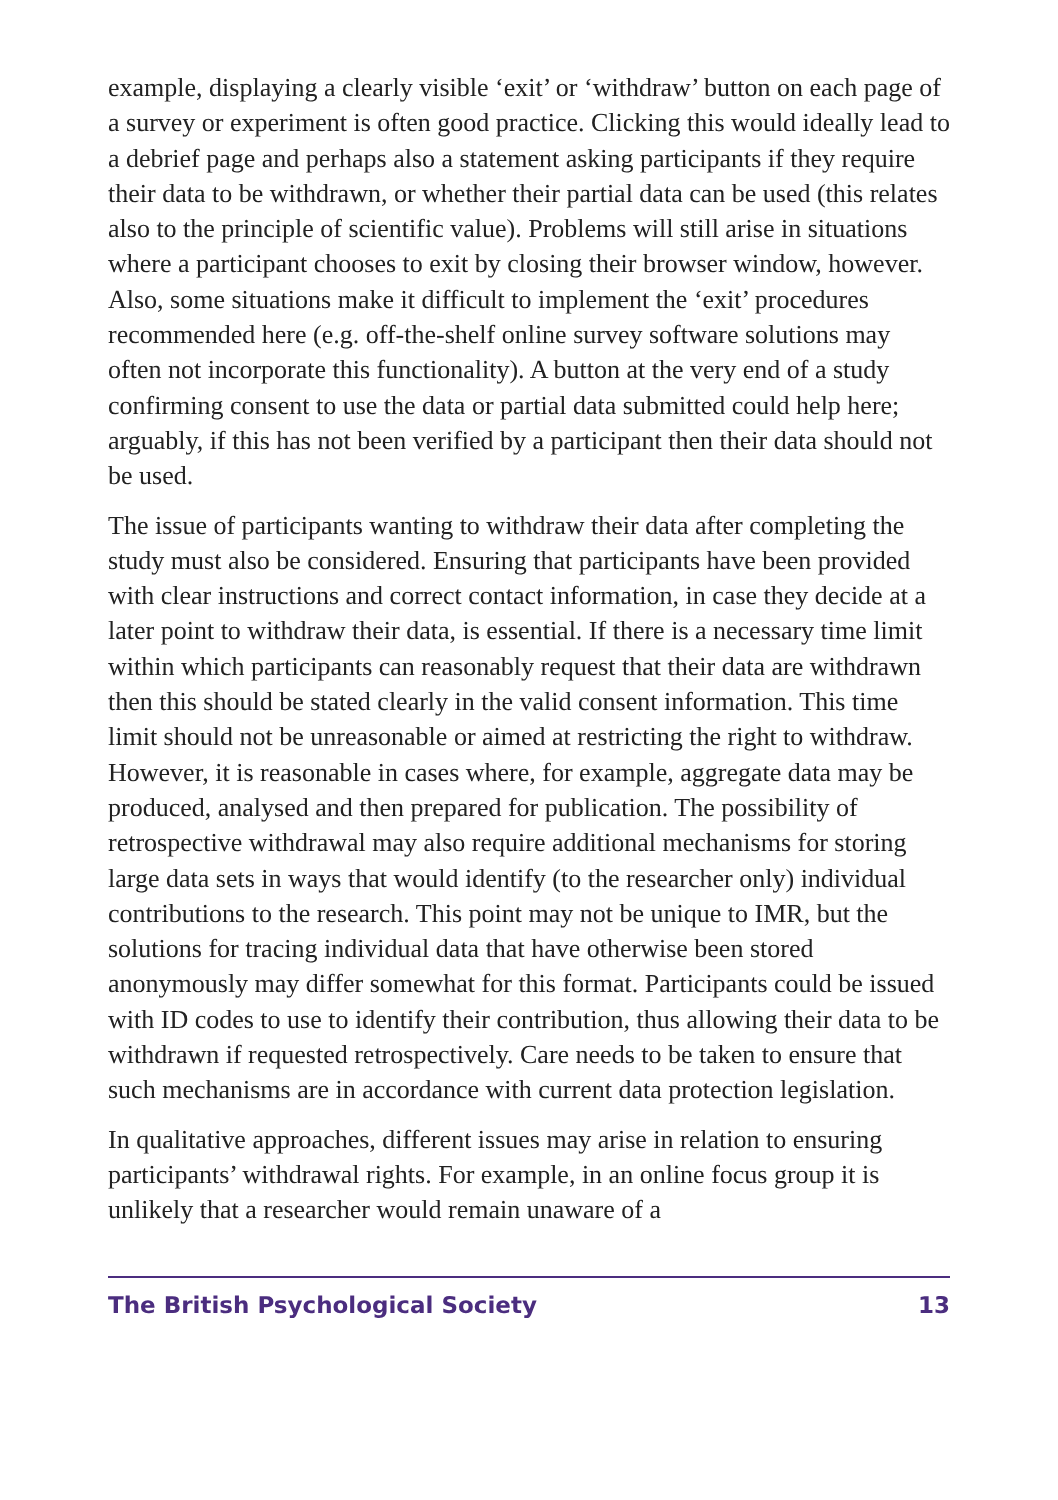example, displaying a clearly visible ‘exit’ or ‘withdraw’ button on each page of a survey or experiment is often good practice. Clicking this would ideally lead to a debrief page and perhaps also a statement asking participants if they require their data to be withdrawn, or whether their partial data can be used (this relates also to the principle of scientific value). Problems will still arise in situations where a participant chooses to exit by closing their browser window, however. Also, some situations make it difficult to implement the ‘exit’ procedures recommended here (e.g. off-the-shelf online survey software solutions may often not incorporate this functionality). A button at the very end of a study confirming consent to use the data or partial data submitted could help here; arguably, if this has not been verified by a participant then their data should not be used.
The issue of participants wanting to withdraw their data after completing the study must also be considered. Ensuring that participants have been provided with clear instructions and correct contact information, in case they decide at a later point to withdraw their data, is essential. If there is a necessary time limit within which participants can reasonably request that their data are withdrawn then this should be stated clearly in the valid consent information. This time limit should not be unreasonable or aimed at restricting the right to withdraw. However, it is reasonable in cases where, for example, aggregate data may be produced, analysed and then prepared for publication. The possibility of retrospective withdrawal may also require additional mechanisms for storing large data sets in ways that would identify (to the researcher only) individual contributions to the research. This point may not be unique to IMR, but the solutions for tracing individual data that have otherwise been stored anonymously may differ somewhat for this format. Participants could be issued with ID codes to use to identify their contribution, thus allowing their data to be withdrawn if requested retrospectively. Care needs to be taken to ensure that such mechanisms are in accordance with current data protection legislation.
In qualitative approaches, different issues may arise in relation to ensuring participants’ withdrawal rights. For example, in an online focus group it is unlikely that a researcher would remain unaware of a
The British Psychological Society 13